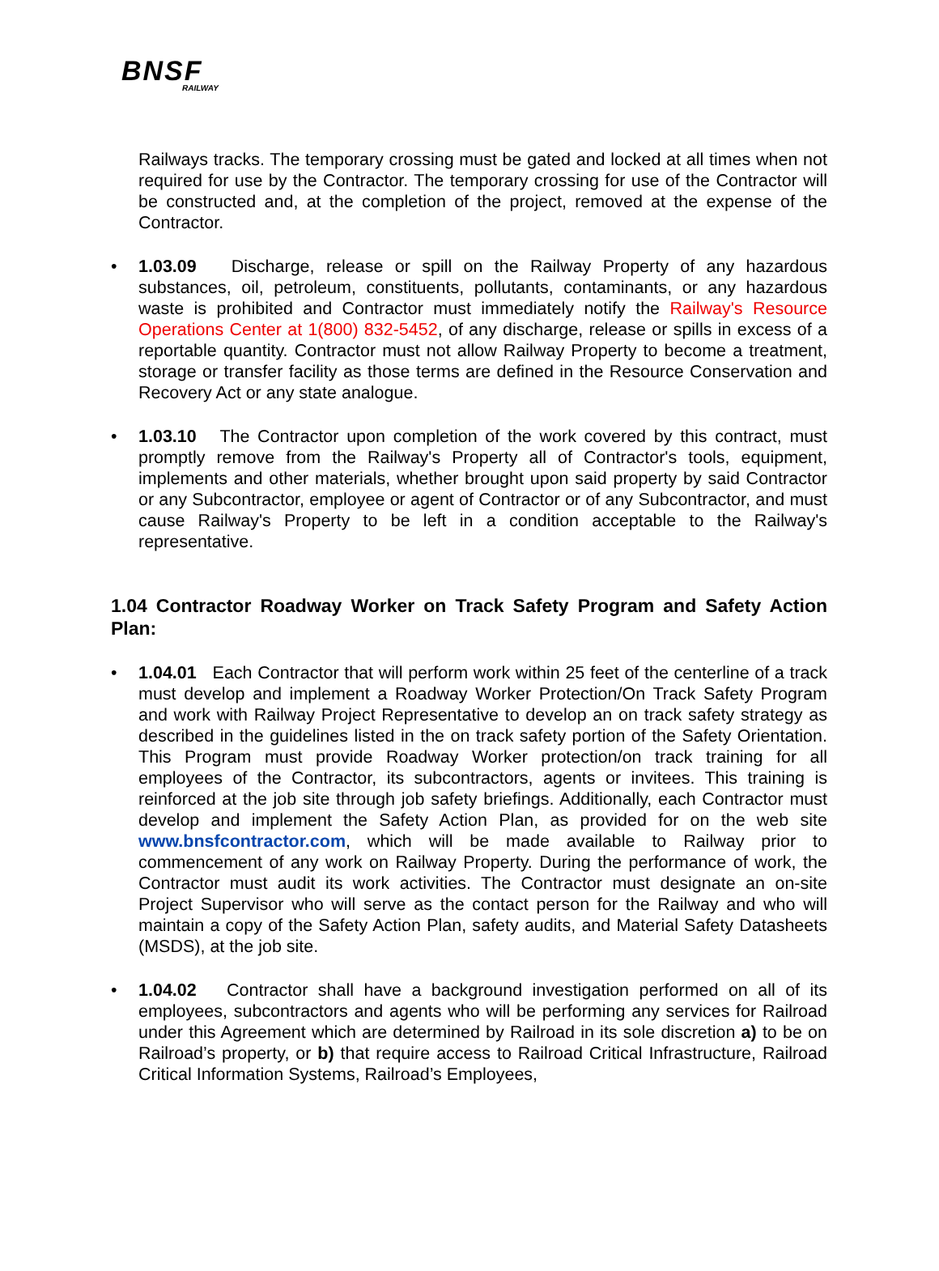BNSF
RAILWAY
Railways tracks. The temporary crossing must be gated and locked at all times when not required for use by the Contractor. The temporary crossing for use of the Contractor will be constructed and, at the completion of the project, removed at the expense of the Contractor.
•
1.03.09 Discharge, release or spill on the Railway Property of any hazardous substances, oil, petroleum, constituents, pollutants, contaminants, or any hazardous waste is prohibited and Contractor must immediately notify the Railway's Resource Operations Center at 1(800) 832-5452, of any discharge, release or spills in excess of a reportable quantity. Contractor must not allow Railway Property to become a treatment, storage or transfer facility as those terms are defined in the Resource Conservation and Recovery Act or any state analogue.
•
1.03.10 The Contractor upon completion of the work covered by this contract, must promptly remove from the Railway's Property all of Contractor's tools, equipment, implements and other materials, whether brought upon said property by said Contractor or any Subcontractor, employee or agent of Contractor or of any Subcontractor, and must cause Railway's Property to be left in a condition acceptable to the Railway's representative.
1.04 Contractor Roadway Worker on Track Safety Program and Safety Action Plan:
•
1.04.01 Each Contractor that will perform work within 25 feet of the centerline of a track must develop and implement a Roadway Worker Protection/On Track Safety Program and work with Railway Project Representative to develop an on track safety strategy as described in the guidelines listed in the on track safety portion of the Safety Orientation. This Program must provide Roadway Worker protection/on track training for all employees of the Contractor, its subcontractors, agents or invitees. This training is reinforced at the job site through job safety briefings. Additionally, each Contractor must develop and implement the Safety Action Plan, as provided for on the web site www.bnsfcontractor.com, which will be made available to Railway prior to commencement of any work on Railway Property. During the performance of work, the Contractor must audit its work activities. The Contractor must designate an on-site Project Supervisor who will serve as the contact person for the Railway and who will maintain a copy of the Safety Action Plan, safety audits, and Material Safety Datasheets (MSDS), at the job site.
•
1.04.02 Contractor shall have a background investigation performed on all of its employees, subcontractors and agents who will be performing any services for Railroad under this Agreement which are determined by Railroad in its sole discretion a) to be on Railroad’s property, or b) that require access to Railroad Critical Infrastructure, Railroad Critical Information Systems, Railroad’s Employees,